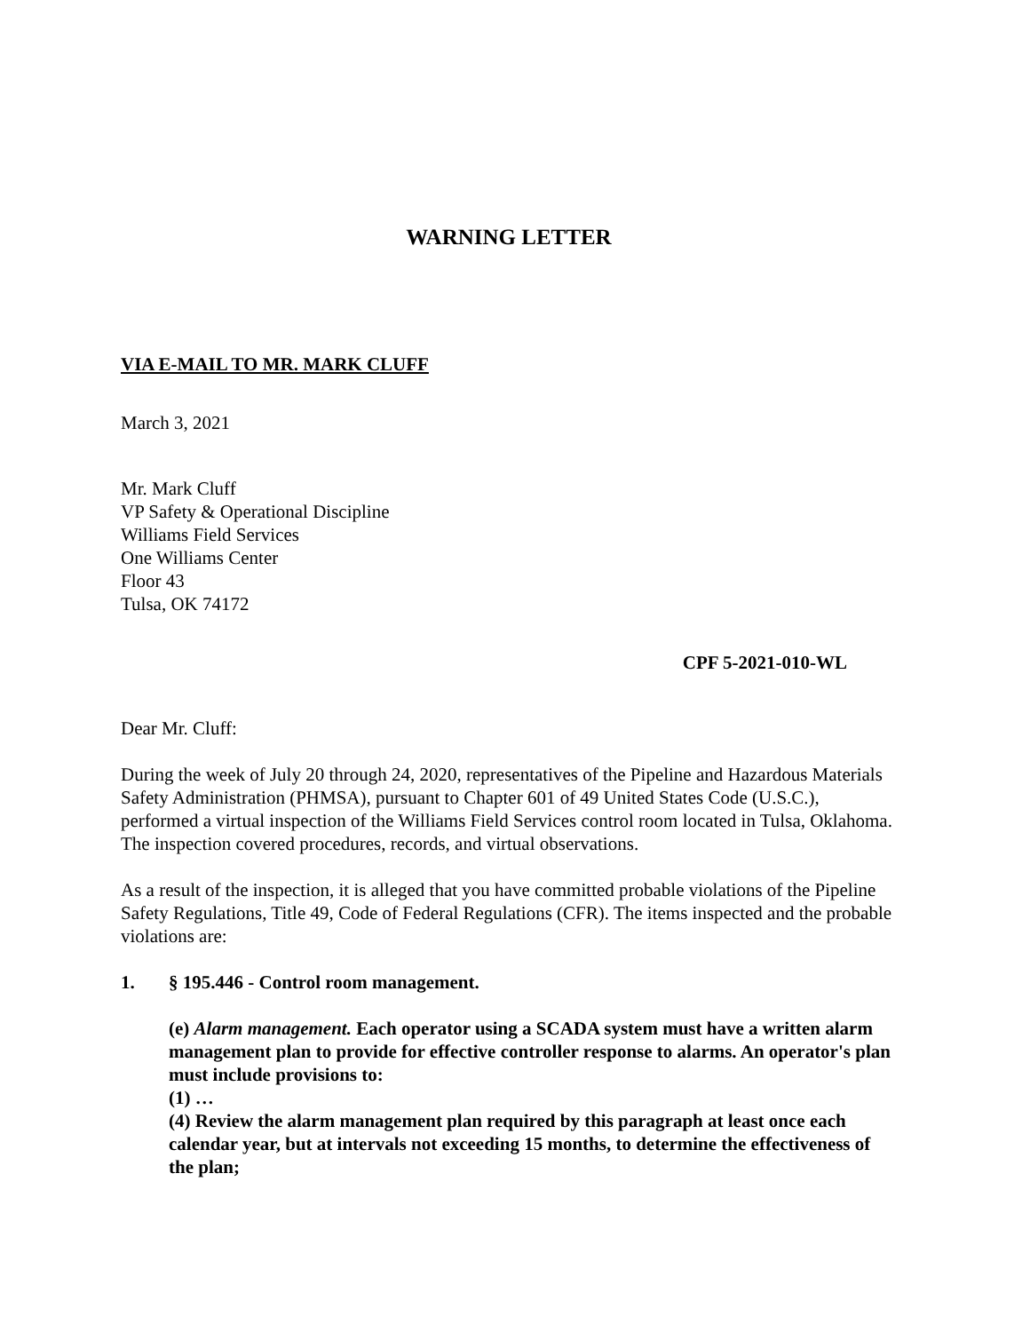WARNING LETTER
VIA E-MAIL TO MR. MARK CLUFF
March 3, 2021
Mr. Mark Cluff
VP Safety & Operational Discipline
Williams Field Services
One Williams Center
Floor 43
Tulsa, OK 74172
CPF 5-2021-010-WL
Dear Mr. Cluff:
During the week of July 20 through 24, 2020, representatives of the Pipeline and Hazardous Materials Safety Administration (PHMSA), pursuant to Chapter 601 of 49 United States Code (U.S.C.), performed a virtual inspection of the Williams Field Services control room located in Tulsa, Oklahoma. The inspection covered procedures, records, and virtual observations.
As a result of the inspection, it is alleged that you have committed probable violations of the Pipeline Safety Regulations, Title 49, Code of Federal Regulations (CFR). The items inspected and the probable violations are:
1. § 195.446 - Control room management.
(e) Alarm management. Each operator using a SCADA system must have a written alarm management plan to provide for effective controller response to alarms. An operator's plan must include provisions to:
(1) …
(4) Review the alarm management plan required by this paragraph at least once each calendar year, but at intervals not exceeding 15 months, to determine the effectiveness of the plan;